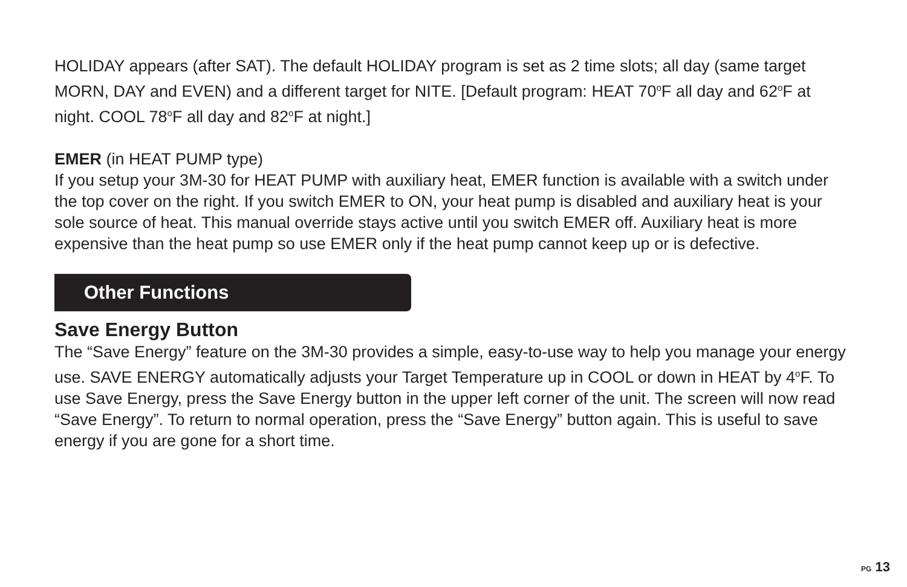HOLIDAY appears (after SAT). The default HOLIDAY program is set as 2 time slots; all day (same target MORN, DAY and EVEN) and a different target for NITE. [Default program: HEAT 70<sup>o</sup>F all day and 62<sup>o</sup>F at night. COOL 78<sup>o</sup>F all day and 82<sup>o</sup>F at night.]
EMER (in HEAT PUMP type)
If you setup your 3M-30 for HEAT PUMP with auxiliary heat, EMER function is available with a switch under the top cover on the right. If you switch EMER to ON, your heat pump is disabled and auxiliary heat is your sole source of heat. This manual override stays active until you switch EMER off. Auxiliary heat is more expensive than the heat pump so use EMER only if the heat pump cannot keep up or is defective.
Other Functions
Save Energy Button
The “Save Energy” feature on the 3M-30 provides a simple, easy-to-use way to help you manage your energy use. SAVE ENERGY automatically adjusts your Target Temperature up in COOL or down in HEAT by 4<sup>o</sup>F. To use Save Energy, press the Save Energy button in the upper left corner of the unit. The screen will now read “Save Energy”. To return to normal operation, press the “Save Energy” button again. This is useful to save energy if you are gone for a short time.
PG 13